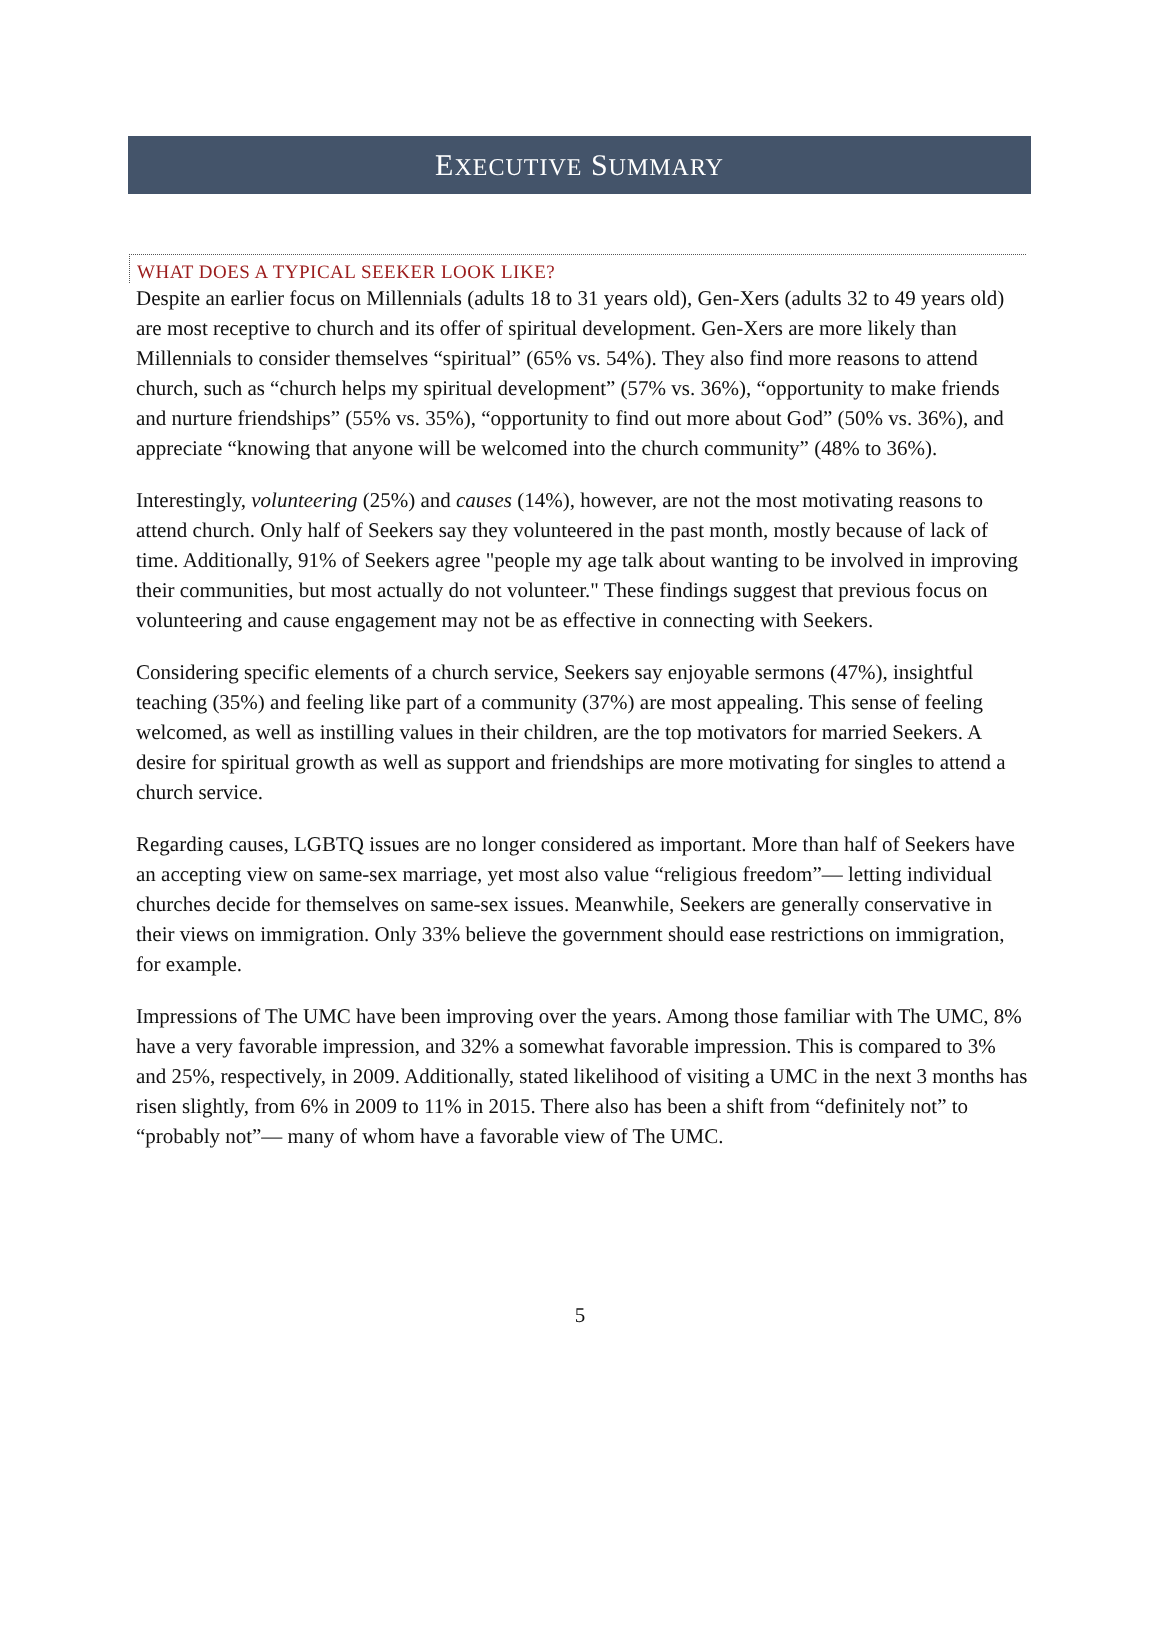EXECUTIVE SUMMARY
WHAT DOES A TYPICAL SEEKER LOOK LIKE?
Despite an earlier focus on Millennials (adults 18 to 31 years old), Gen-Xers (adults 32 to 49 years old) are most receptive to church and its offer of spiritual development. Gen-Xers are more likely than Millennials to consider themselves “spiritual” (65% vs. 54%). They also find more reasons to attend church, such as “church helps my spiritual development” (57% vs. 36%), “opportunity to make friends and nurture friendships” (55% vs. 35%), “opportunity to find out more about God” (50% vs. 36%), and appreciate “knowing that anyone will be welcomed into the church community” (48% to 36%).
Interestingly, volunteering (25%) and causes (14%), however, are not the most motivating reasons to attend church. Only half of Seekers say they volunteered in the past month, mostly because of lack of time. Additionally, 91% of Seekers agree "people my age talk about wanting to be involved in improving their communities, but most actually do not volunteer." These findings suggest that previous focus on volunteering and cause engagement may not be as effective in connecting with Seekers.
Considering specific elements of a church service, Seekers say enjoyable sermons (47%), insightful teaching (35%) and feeling like part of a community (37%) are most appealing. This sense of feeling welcomed, as well as instilling values in their children, are the top motivators for married Seekers. A desire for spiritual growth as well as support and friendships are more motivating for singles to attend a church service.
Regarding causes, LGBTQ issues are no longer considered as important. More than half of Seekers have an accepting view on same-sex marriage, yet most also value “religious freedom”— letting individual churches decide for themselves on same-sex issues. Meanwhile, Seekers are generally conservative in their views on immigration. Only 33% believe the government should ease restrictions on immigration, for example.
Impressions of The UMC have been improving over the years. Among those familiar with The UMC, 8% have a very favorable impression, and 32% a somewhat favorable impression. This is compared to 3% and 25%, respectively, in 2009. Additionally, stated likelihood of visiting a UMC in the next 3 months has risen slightly, from 6% in 2009 to 11% in 2015. There also has been a shift from “definitely not” to “probably not”— many of whom have a favorable view of The UMC.
5